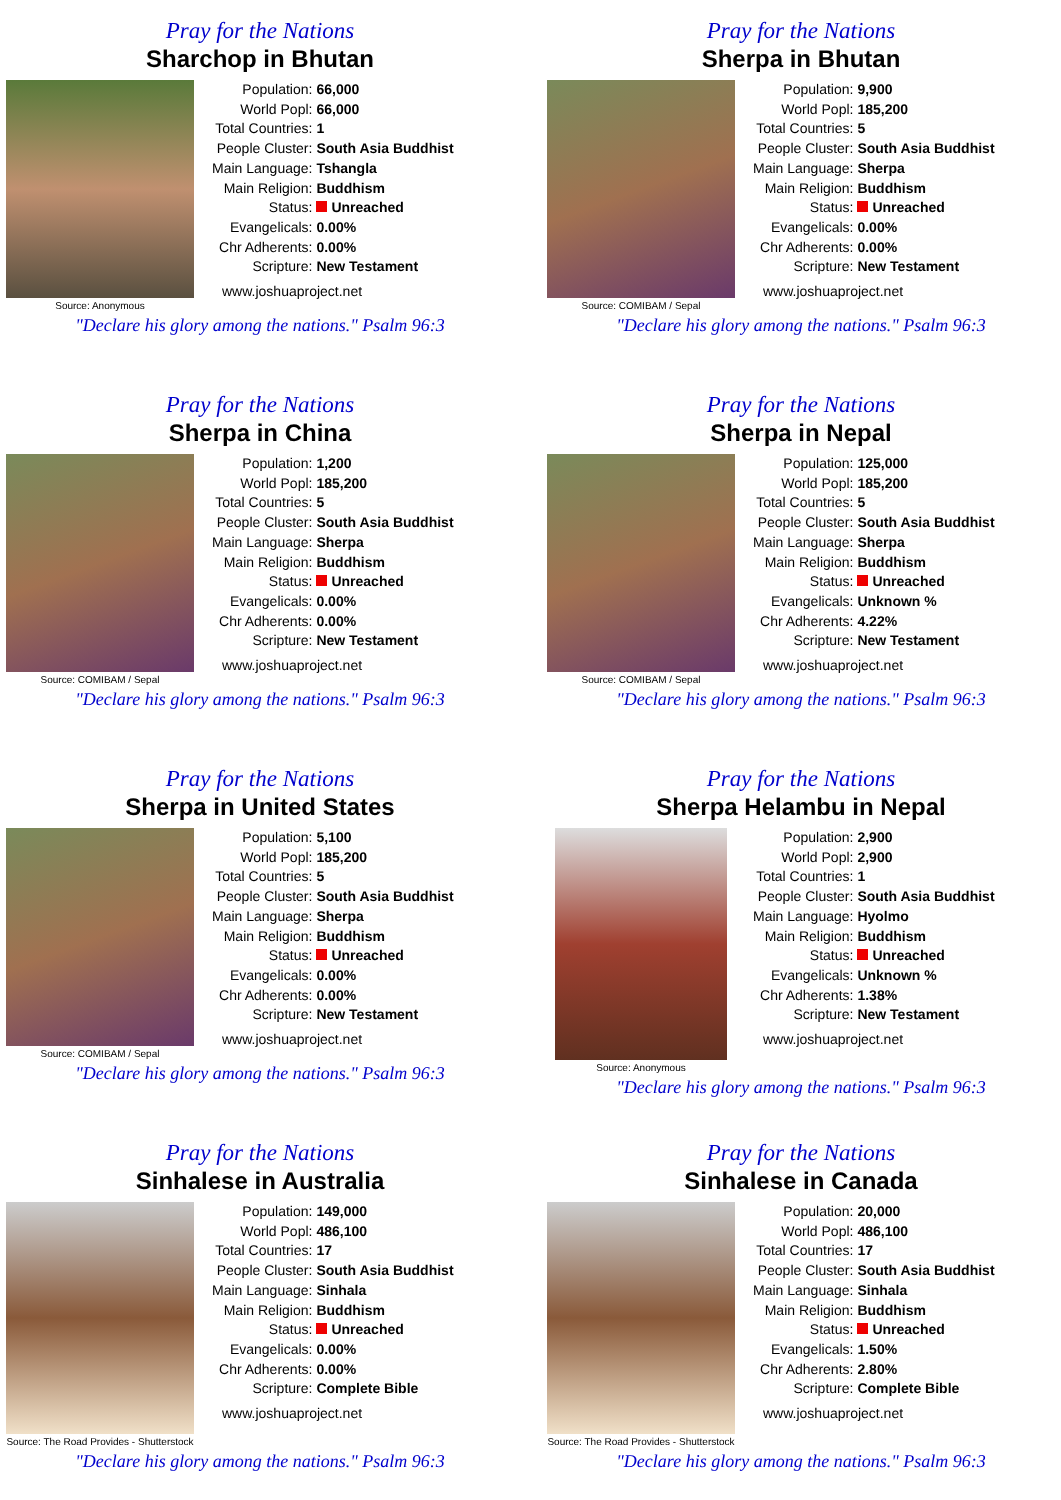Pray for the Nations
Sharchop in Bhutan
Source: Anonymous
| Population: | 66,000 |
| World Popl: | 66,000 |
| Total Countries: | 1 |
| People Cluster: | South Asia Buddhist |
| Main Language: | Tshangla |
| Main Religion: | Buddhism |
| Status: | Unreached |
| Evangelicals: | 0.00% |
| Chr Adherents: | 0.00% |
| Scripture: | New Testament |
www.joshuaproject.net
"Declare his glory among the nations." Psalm 96:3
Pray for the Nations
Sherpa in Bhutan
Source: COMIBAM / Sepal
| Population: | 9,900 |
| World Popl: | 185,200 |
| Total Countries: | 5 |
| People Cluster: | South Asia Buddhist |
| Main Language: | Sherpa |
| Main Religion: | Buddhism |
| Status: | Unreached |
| Evangelicals: | 0.00% |
| Chr Adherents: | 0.00% |
| Scripture: | New Testament |
www.joshuaproject.net
"Declare his glory among the nations." Psalm 96:3
Pray for the Nations
Sherpa in China
Source: COMIBAM / Sepal
| Population: | 1,200 |
| World Popl: | 185,200 |
| Total Countries: | 5 |
| People Cluster: | South Asia Buddhist |
| Main Language: | Sherpa |
| Main Religion: | Buddhism |
| Status: | Unreached |
| Evangelicals: | 0.00% |
| Chr Adherents: | 0.00% |
| Scripture: | New Testament |
www.joshuaproject.net
"Declare his glory among the nations." Psalm 96:3
Pray for the Nations
Sherpa in Nepal
Source: COMIBAM / Sepal
| Population: | 125,000 |
| World Popl: | 185,200 |
| Total Countries: | 5 |
| People Cluster: | South Asia Buddhist |
| Main Language: | Sherpa |
| Main Religion: | Buddhism |
| Status: | Unreached |
| Evangelicals: | Unknown % |
| Chr Adherents: | 4.22% |
| Scripture: | New Testament |
www.joshuaproject.net
"Declare his glory among the nations." Psalm 96:3
Pray for the Nations
Sherpa in United States
Source: COMIBAM / Sepal
| Population: | 5,100 |
| World Popl: | 185,200 |
| Total Countries: | 5 |
| People Cluster: | South Asia Buddhist |
| Main Language: | Sherpa |
| Main Religion: | Buddhism |
| Status: | Unreached |
| Evangelicals: | 0.00% |
| Chr Adherents: | 0.00% |
| Scripture: | New Testament |
www.joshuaproject.net
"Declare his glory among the nations." Psalm 96:3
Pray for the Nations
Sherpa Helambu in Nepal
Source: Anonymous
| Population: | 2,900 |
| World Popl: | 2,900 |
| Total Countries: | 1 |
| People Cluster: | South Asia Buddhist |
| Main Language: | Hyolmo |
| Main Religion: | Buddhism |
| Status: | Unreached |
| Evangelicals: | Unknown % |
| Chr Adherents: | 1.38% |
| Scripture: | New Testament |
www.joshuaproject.net
"Declare his glory among the nations." Psalm 96:3
Pray for the Nations
Sinhalese in Australia
Source: The Road Provides - Shutterstock
| Population: | 149,000 |
| World Popl: | 486,100 |
| Total Countries: | 17 |
| People Cluster: | South Asia Buddhist |
| Main Language: | Sinhala |
| Main Religion: | Buddhism |
| Status: | Unreached |
| Evangelicals: | 0.00% |
| Chr Adherents: | 0.00% |
| Scripture: | Complete Bible |
www.joshuaproject.net
"Declare his glory among the nations." Psalm 96:3
Pray for the Nations
Sinhalese in Canada
Source: The Road Provides - Shutterstock
| Population: | 20,000 |
| World Popl: | 486,100 |
| Total Countries: | 17 |
| People Cluster: | South Asia Buddhist |
| Main Language: | Sinhala |
| Main Religion: | Buddhism |
| Status: | Unreached |
| Evangelicals: | 1.50% |
| Chr Adherents: | 2.80% |
| Scripture: | Complete Bible |
www.joshuaproject.net
"Declare his glory among the nations." Psalm 96:3